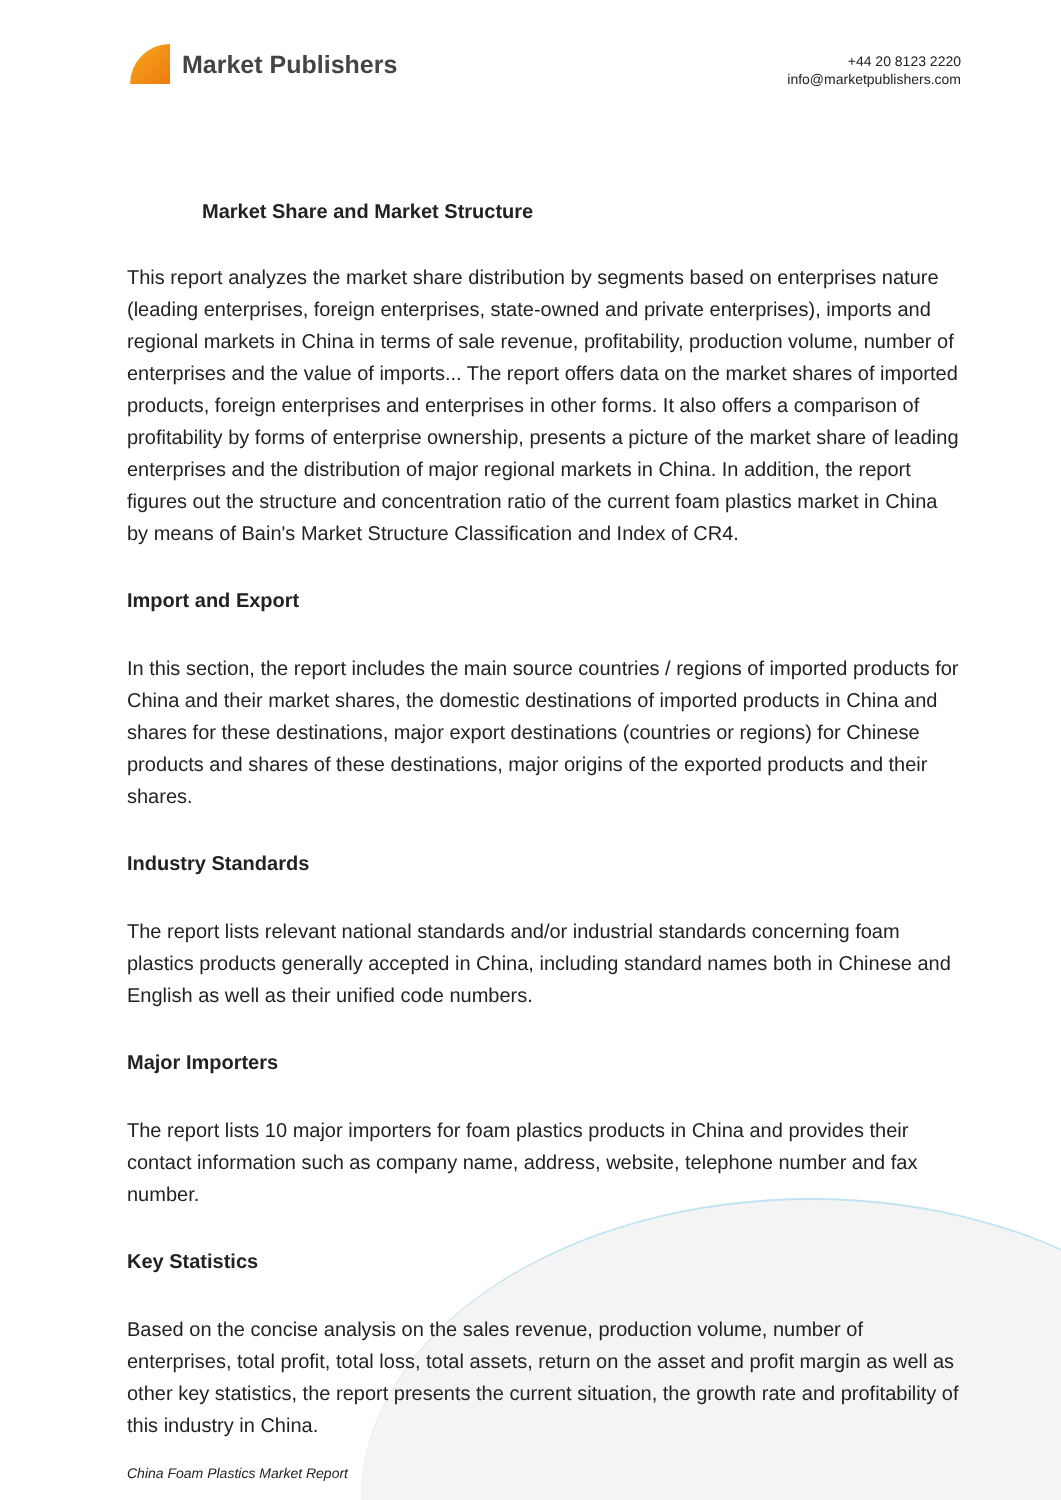Market Publishers
+44 20 8123 2220
info@marketpublishers.com
Market Share and Market Structure
This report analyzes the market share distribution by segments based on enterprises nature (leading enterprises, foreign enterprises, state-owned and private enterprises), imports and regional markets in China in terms of sale revenue, profitability, production volume, number of enterprises and the value of imports... The report offers data on the market shares of imported products, foreign enterprises and enterprises in other forms. It also offers a comparison of profitability by forms of enterprise ownership, presents a picture of the market share of leading enterprises and the distribution of major regional markets in China. In addition, the report figures out the structure and concentration ratio of the current foam plastics market in China by means of Bain's Market Structure Classification and Index of CR4.
Import and Export
In this section, the report includes the main source countries / regions of imported products for China and their market shares, the domestic destinations of imported products in China and shares for these destinations, major export destinations (countries or regions) for Chinese products and shares of these destinations, major origins of the exported products and their shares.
Industry Standards
The report lists relevant national standards and/or industrial standards concerning foam plastics products generally accepted in China, including standard names both in Chinese and English as well as their unified code numbers.
Major Importers
The report lists 10 major importers for foam plastics products in China and provides their contact information such as company name, address, website, telephone number and fax number.
Key Statistics
Based on the concise analysis on the sales revenue, production volume, number of enterprises, total profit, total loss, total assets, return on the asset and profit margin as well as other key statistics, the report presents the current situation, the growth rate and profitability of this industry in China.
China Foam Plastics Market Report